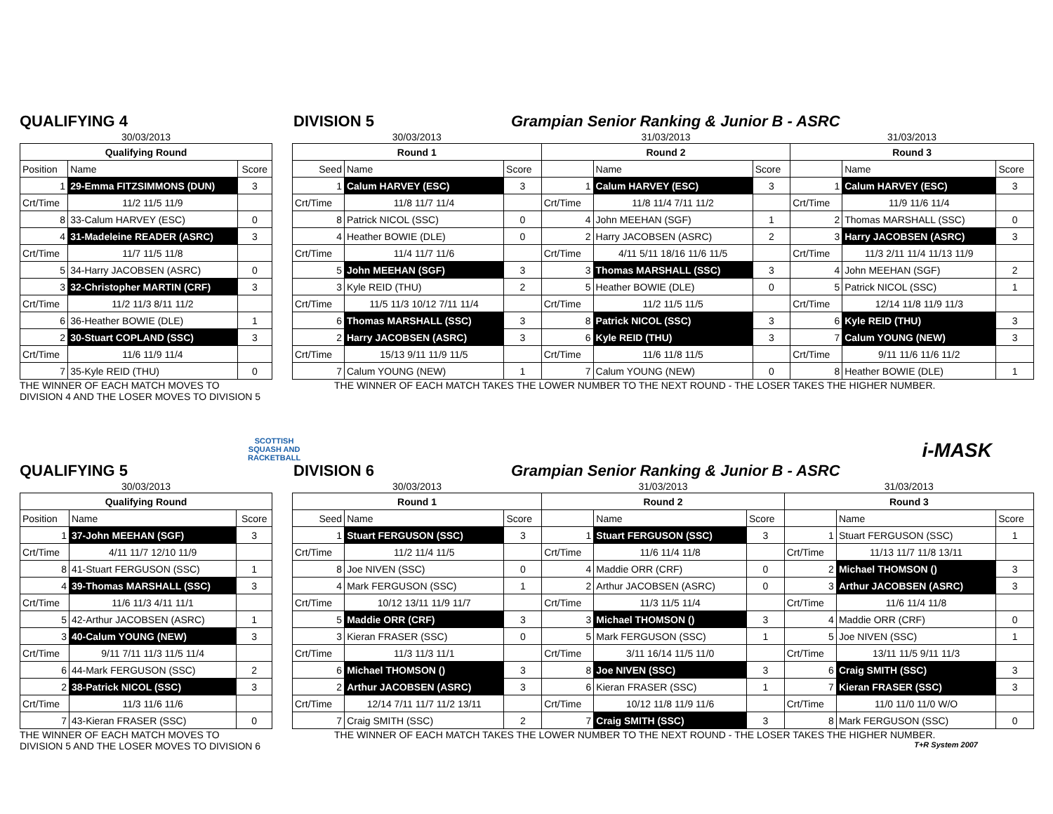QUALIFYING 4 DIVISION 5 Grampian Senior Ranking & Junior B - ASRC
| 30/03/2013 | | |
| --- | --- | --- |
| Qualifying Round | | |
| Position | Name | Score |
| 1 | 29-Emma FITZSIMMONS (DUN) | 3 |
| Crt/Time | 11/2 11/5 11/9 | |
| 8 | 33-Calum HARVEY (ESC) | 0 |
| 4 | 31-Madeleine READER (ASRC) | 3 |
| Crt/Time | 11/7 11/5 11/8 | |
| 5 | 34-Harry JACOBSEN (ASRC) | 0 |
| 3 | 32-Christopher MARTIN (CRF) | 3 |
| Crt/Time | 11/2 11/3 8/11 11/2 | |
| 6 | 36-Heather BOWIE (DLE) | 1 |
| 2 | 30-Stuart COPLAND (SSC) | 3 |
| Crt/Time | 11/6 11/9 11/4 | |
| 7 | 35-Kyle REID (THU) | 0 |
| 30/03/2013 | | | 31/03/2013 | | | 31/03/2013 | | |
| --- | --- | --- | --- | --- | --- | --- | --- | --- |
| Round 1 | | | Round 2 | | | Round 3 | | |
| Seed | Name | Score | | Name | Score | | Name | Score |
| 1 | Calum HARVEY (ESC) | 3 | 1 | Calum HARVEY (ESC) | 3 | 1 | Calum HARVEY (ESC) | 3 |
| Crt/Time | 11/8 11/7 11/4 | | Crt/Time | 11/8 11/4 7/11 11/2 | | Crt/Time | 11/9 11/6 11/4 | |
| 8 | Patrick NICOL (SSC) | 0 | 4 | John MEEHAN (SGF) | 1 | 2 | Thomas MARSHALL (SSC) | 0 |
| 4 | Heather BOWIE (DLE) | 0 | 2 | Harry JACOBSEN (ASRC) | 2 | 3 | Harry JACOBSEN (ASRC) | 3 |
| Crt/Time | 11/4 11/7 11/6 | | Crt/Time | 4/11 5/11 18/16 11/6 11/5 | | Crt/Time | 11/3 2/11 11/4 11/13 11/9 | |
| 5 | John MEEHAN (SGF) | 3 | 3 | Thomas MARSHALL (SSC) | 3 | 4 | John MEEHAN (SGF) | 2 |
| 3 | Kyle REID (THU) | 2 | 5 | Heather BOWIE (DLE) | 0 | 5 | Patrick NICOL (SSC) | 1 |
| Crt/Time | 11/5 11/3 10/12 7/11 11/4 | | Crt/Time | 11/2 11/5 11/5 | | Crt/Time | 12/14 11/8 11/9 11/3 | |
| 6 | Thomas MARSHALL (SSC) | 3 | 8 | Patrick NICOL (SSC) | 3 | 6 | Kyle REID (THU) | 3 |
| 2 | Harry JACOBSEN (ASRC) | 3 | 6 | Kyle REID (THU) | 3 | 7 | Calum YOUNG (NEW) | 3 |
| Crt/Time | 15/13 9/11 11/9 11/5 | | Crt/Time | 11/6 11/8 11/5 | | Crt/Time | 9/11 11/6 11/6 11/2 | |
| 7 | Calum YOUNG (NEW) | 1 | 7 | Calum YOUNG (NEW) | 0 | 8 | Heather BOWIE (DLE) | 1 |
THE WINNER OF EACH MATCH MOVES TO
DIVISION 4 AND THE LOSER MOVES TO DIVISION 5
THE WINNER OF EACH MATCH TAKES THE LOWER NUMBER TO THE NEXT ROUND - THE LOSER TAKES THE HIGHER NUMBER.
SCOTTISH
SQUASH AND
RACKETBALL
i-MASK
QUALIFYING 5 DIVISION 6 Grampian Senior Ranking & Junior B - ASRC
| 30/03/2013 | | |
| --- | --- | --- |
| Qualifying Round | | |
| Position | Name | Score |
| 1 | 37-John MEEHAN (SGF) | 3 |
| Crt/Time | 4/11 11/7 12/10 11/9 | |
| 8 | 41-Stuart FERGUSON (SSC) | 1 |
| 4 | 39-Thomas MARSHALL (SSC) | 3 |
| Crt/Time | 11/6 11/3 4/11 11/1 | |
| 5 | 42-Arthur JACOBSEN (ASRC) | 1 |
| 3 | 40-Calum YOUNG (NEW) | 3 |
| Crt/Time | 9/11 7/11 11/3 11/5 11/4 | |
| 6 | 44-Mark FERGUSON (SSC) | 2 |
| 2 | 38-Patrick NICOL (SSC) | 3 |
| Crt/Time | 11/3 11/6 11/6 | |
| 7 | 43-Kieran FRASER (SSC) | 0 |
| 30/03/2013 | | | 31/03/2013 | | | 31/03/2013 | | |
| --- | --- | --- | --- | --- | --- | --- | --- | --- |
| Round 1 | | | Round 2 | | | Round 3 | | |
| Seed | Name | Score | | Name | Score | | Name | Score |
| 1 | Stuart FERGUSON (SSC) | 3 | 1 | Stuart FERGUSON (SSC) | 3 | 1 | Stuart FERGUSON (SSC) | 1 |
| Crt/Time | 11/2 11/4 11/5 | | Crt/Time | 11/6 11/4 11/8 | | Crt/Time | 11/13 11/7 11/8 13/11 | |
| 8 | Joe NIVEN (SSC) | 0 | 4 | Maddie ORR (CRF) | 0 | 2 | Michael THOMSON () | 3 |
| 4 | Mark FERGUSON (SSC) | 1 | 2 | Arthur JACOBSEN (ASRC) | 0 | 3 | Arthur JACOBSEN (ASRC) | 3 |
| Crt/Time | 10/12 13/11 11/9 11/7 | | Crt/Time | 11/3 11/5 11/4 | | Crt/Time | 11/6 11/4 11/8 | |
| 5 | Maddie ORR (CRF) | 3 | 3 | Michael THOMSON () | 3 | 4 | Maddie ORR (CRF) | 0 |
| 3 | Kieran FRASER (SSC) | 0 | 5 | Mark FERGUSON (SSC) | 1 | 5 | Joe NIVEN (SSC) | 1 |
| Crt/Time | 11/3 11/3 11/1 | | Crt/Time | 3/11 16/14 11/5 11/0 | | Crt/Time | 13/11 11/5 9/11 11/3 | |
| 6 | Michael THOMSON () | 3 | 8 | Joe NIVEN (SSC) | 3 | 6 | Craig SMITH (SSC) | 3 |
| 2 | Arthur JACOBSEN (ASRC) | 3 | 6 | Kieran FRASER (SSC) | 1 | 7 | Kieran FRASER (SSC) | 3 |
| Crt/Time | 12/14 7/11 11/7 11/2 13/11 | | Crt/Time | 10/12 11/8 11/9 11/6 | | Crt/Time | 11/0 11/0 11/0 W/O | |
| 7 | Craig SMITH (SSC) | 2 | 7 | Craig SMITH (SSC) | 3 | 8 | Mark FERGUSON (SSC) | 0 |
THE WINNER OF EACH MATCH MOVES TO
DIVISION 5 AND THE LOSER MOVES TO DIVISION 6
THE WINNER OF EACH MATCH TAKES THE LOWER NUMBER TO THE NEXT ROUND - THE LOSER TAKES THE HIGHER NUMBER.
T+R System 2007